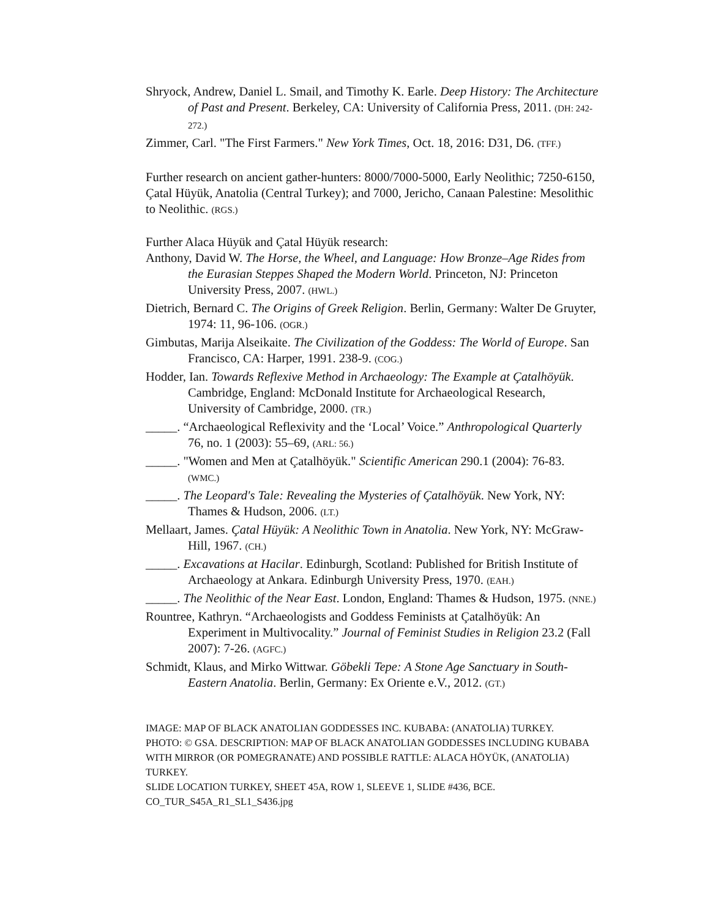Shryock, Andrew, Daniel L. Smail, and Timothy K. Earle. Deep History: The Architecture of Past and Present. Berkeley, CA: University of California Press, 2011. (DH: 242-272.)
Zimmer, Carl. "The First Farmers." New York Times, Oct. 18, 2016: D31, D6. (TFF.)
Further research on ancient gather-hunters: 8000/7000-5000, Early Neolithic; 7250-6150, Çatal Hüyük, Anatolia (Central Turkey); and 7000, Jericho, Canaan Palestine: Mesolithic to Neolithic. (RGS.)
Further Alaca Hüyük and Çatal Hüyük research:
Anthony, David W. The Horse, the Wheel, and Language: How Bronze–Age Rides from the Eurasian Steppes Shaped the Modern World. Princeton, NJ: Princeton University Press, 2007. (HWL.)
Dietrich, Bernard C. The Origins of Greek Religion. Berlin, Germany: Walter De Gruyter, 1974: 11, 96-106. (OGR.)
Gimbutas, Marija Alseikaite. The Civilization of the Goddess: The World of Europe. San Francisco, CA: Harper, 1991. 238-9. (COG.)
Hodder, Ian. Towards Reflexive Method in Archaeology: The Example at Çatalhöyük. Cambridge, England: McDonald Institute for Archaeological Research, University of Cambridge, 2000. (TR.)
_____. “Archaeological Reflexivity and the ‘Local’ Voice.” Anthropological Quarterly 76, no. 1 (2003): 55–69, (ARL: 56.)
_____. "Women and Men at Çatalhöyük." Scientific American 290.1 (2004): 76-83. (WMC.)
_____. The Leopard's Tale: Revealing the Mysteries of Çatalhöyük. New York, NY: Thames & Hudson, 2006. (LT.)
Mellaart, James. Çatal Hüyük: A Neolithic Town in Anatolia. New York, NY: McGraw-Hill, 1967. (CH.)
_____. Excavations at Hacilar. Edinburgh, Scotland: Published for British Institute of Archaeology at Ankara. Edinburgh University Press, 1970. (EAH.)
_____. The Neolithic of the Near East. London, England: Thames & Hudson, 1975. (NNE.)
Rountree, Kathryn. “Archaeologists and Goddess Feminists at Çatalhöyük: An Experiment in Multivocality.” Journal of Feminist Studies in Religion 23.2 (Fall 2007): 7-26. (AGFC.)
Schmidt, Klaus, and Mirko Wittwar. Göbekli Tepe: A Stone Age Sanctuary in South-Eastern Anatolia. Berlin, Germany: Ex Oriente e.V., 2012. (GT.)
IMAGE: MAP OF BLACK ANATOLIAN GODDESSES INC. KUBABA: (ANATOLIA) TURKEY.
PHOTO: © GSA. DESCRIPTION: MAP OF BLACK ANATOLIAN GODDESSES INCLUDING KUBABA WITH MIRROR (OR POMEGRANATE) AND POSSIBLE RATTLE: ALACA HÖYÜK, (ANATOLIA) TURKEY.
SLIDE LOCATION TURKEY, SHEET 45A, ROW 1, SLEEVE 1, SLIDE #436, BCE.
CO_TUR_S45A_R1_SL1_S436.jpg